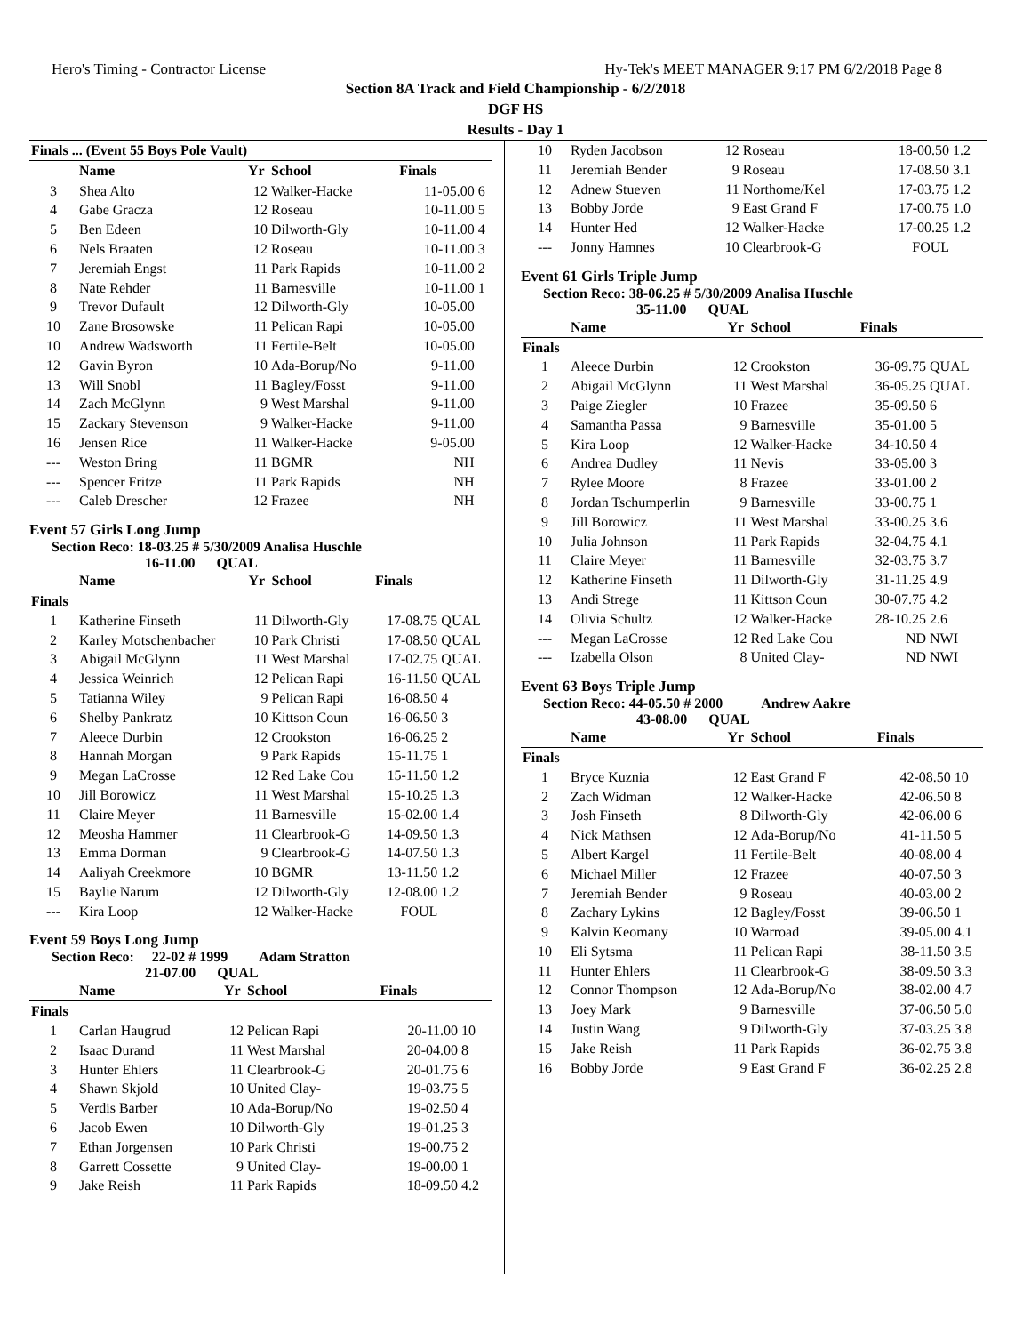Hero's Timing - Contractor License Hy-Tek's MEET MANAGER 9:17 PM 6/2/2018 Page 8
Section 8A Track and Field Championship - 6/2/2018
DGF HS
Results - Day 1
| Finals ... (Event 55 Boys Pole Vault) | | | | | |
| --- | --- | --- | --- | --- | --- |
| | Name | Yr | School | Finals | |
| 3 | Shea Alto | 12 | Walker-Hacke | 11-05.00 | 6 |
| 4 | Gabe Gracza | 12 | Roseau | 10-11.00 | 5 |
| 5 | Ben Edeen | 10 | Dilworth-Gly | 10-11.00 | 4 |
| 6 | Nels Braaten | 12 | Roseau | 10-11.00 | 3 |
| 7 | Jeremiah Engst | 11 | Park Rapids | 10-11.00 | 2 |
| 8 | Nate Rehder | 11 | Barnesville | 10-11.00 | 1 |
| 9 | Trevor Dufault | 12 | Dilworth-Gly | 10-05.00 | |
| 10 | Zane Brosowske | 11 | Pelican Rapi | 10-05.00 | |
| 10 | Andrew Wadsworth | 11 | Fertile-Belt | 10-05.00 | |
| 12 | Gavin Byron | 10 | Ada-Borup/No | 9-11.00 | |
| 13 | Will Snobl | 11 | Bagley/Fosst | 9-11.00 | |
| 14 | Zach McGlynn | 9 | West Marshal | 9-11.00 | |
| 15 | Zackary Stevenson | 9 | Walker-Hacke | 9-11.00 | |
| 16 | Jensen Rice | 11 | Walker-Hacke | 9-05.00 | |
| --- | Weston Bring | 11 | BGMR | NH | |
| --- | Spencer Fritze | 11 | Park Rapids | NH | |
| --- | Caleb Drescher | 12 | Frazee | NH | |
Event 57 Girls Long Jump
Section Reco: 18-03.25 # 5/30/2009 Analisa Huschle
16-11.00 QUAL
| | Name | Yr | School | Finals | |
| --- | --- | --- | --- | --- | --- |
| Finals | | | | | |
| 1 | Katherine Finseth | 11 | Dilworth-Gly | 17-08.75 | QUAL |
| 2 | Karley Motschenbacher | 10 | Park Christi | 17-08.50 | QUAL |
| 3 | Abigail McGlynn | 11 | West Marshal | 17-02.75 | QUAL |
| 4 | Jessica Weinrich | 12 | Pelican Rapi | 16-11.50 | QUAL |
| 5 | Tatianna Wiley | 9 | Pelican Rapi | 16-08.50 | 4 |
| 6 | Shelby Pankratz | 10 | Kittson Coun | 16-06.50 | 3 |
| 7 | Aleece Durbin | 12 | Crookston | 16-06.25 | 2 |
| 8 | Hannah Morgan | 9 | Park Rapids | 15-11.75 | 1 |
| 9 | Megan LaCrosse | 12 | Red Lake Cou | 15-11.50 | 1.2 |
| 10 | Jill Borowicz | 11 | West Marshal | 15-10.25 | 1.3 |
| 11 | Claire Meyer | 11 | Barnesville | 15-02.00 | 1.4 |
| 12 | Meosha Hammer | 11 | Clearbrook-G | 14-09.50 | 1.3 |
| 13 | Emma Dorman | 9 | Clearbrook-G | 14-07.50 | 1.3 |
| 14 | Aaliyah Creekmore | 10 | BGMR | 13-11.50 | 1.2 |
| 15 | Baylie Narum | 12 | Dilworth-Gly | 12-08.00 | 1.2 |
| --- | Kira Loop | 12 | Walker-Hacke | FOUL | |
Event 59 Boys Long Jump
Section Reco: 22-02 # 1999 Adam Stratton
21-07.00 QUAL
| | Name | Yr | School | Finals | |
| --- | --- | --- | --- | --- | --- |
| Finals | | | | | |
| 1 | Carlan Haugrud | 12 | Pelican Rapi | 20-11.00 | 10 |
| 2 | Isaac Durand | 11 | West Marshal | 20-04.00 | 8 |
| 3 | Hunter Ehlers | 11 | Clearbrook-G | 20-01.75 | 6 |
| 4 | Shawn Skjold | 10 | United Clay- | 19-03.75 | 5 |
| 5 | Verdis Barber | 10 | Ada-Borup/No | 19-02.50 | 4 |
| 6 | Jacob Ewen | 10 | Dilworth-Gly | 19-01.25 | 3 |
| 7 | Ethan Jorgensen | 10 | Park Christi | 19-00.75 | 2 |
| 8 | Garrett Cossette | 9 | United Clay- | 19-00.00 | 1 |
| 9 | Jake Reish | 11 | Park Rapids | 18-09.50 | 4.2 |
| 10 | Ryden Jacobson | 12 | Roseau | 18-00.50 | 1.2 |
| 11 | Jeremiah Bender | 9 | Roseau | 17-08.50 | 3.1 |
| 12 | Adnew Stueven | 11 | Northome/Kel | 17-03.75 | 1.2 |
| 13 | Bobby Jorde | 9 | East Grand F | 17-00.75 | 1.0 |
| 14 | Hunter Hed | 12 | Walker-Hacke | 17-00.25 | 1.2 |
| --- | Jonny Hamnes | 10 | Clearbrook-G | FOUL | |
Event 61 Girls Triple Jump
Section Reco: 38-06.25 # 5/30/2009 Analisa Huschle
35-11.00 QUAL
| | Name | Yr | School | Finals | |
| --- | --- | --- | --- | --- | --- |
| Finals | | | | | |
| 1 | Aleece Durbin | 12 | Crookston | 36-09.75 | QUAL |
| 2 | Abigail McGlynn | 11 | West Marshal | 36-05.25 | QUAL |
| 3 | Paige Ziegler | 10 | Frazee | 35-09.50 | 6 |
| 4 | Samantha Passa | 9 | Barnesville | 35-01.00 | 5 |
| 5 | Kira Loop | 12 | Walker-Hacke | 34-10.50 | 4 |
| 6 | Andrea Dudley | 11 | Nevis | 33-05.00 | 3 |
| 7 | Rylee Moore | 8 | Frazee | 33-01.00 | 2 |
| 8 | Jordan Tschumperlin | 9 | Barnesville | 33-00.75 | 1 |
| 9 | Jill Borowicz | 11 | West Marshal | 33-00.25 | 3.6 |
| 10 | Julia Johnson | 11 | Park Rapids | 32-04.75 | 4.1 |
| 11 | Claire Meyer | 11 | Barnesville | 32-03.75 | 3.7 |
| 12 | Katherine Finseth | 11 | Dilworth-Gly | 31-11.25 | 4.9 |
| 13 | Andi Strege | 11 | Kittson Coun | 30-07.75 | 4.2 |
| 14 | Olivia Schultz | 12 | Walker-Hacke | 28-10.25 | 2.6 |
| --- | Megan LaCrosse | 12 | Red Lake Cou | ND | NWI |
| --- | Izabella Olson | 8 | United Clay- | ND | NWI |
Event 63 Boys Triple Jump
Section Reco: 44-05.50 # 2000 Andrew Aakre
43-08.00 QUAL
| | Name | Yr | School | Finals | |
| --- | --- | --- | --- | --- | --- |
| Finals | | | | | |
| 1 | Bryce Kuznia | 12 | East Grand F | 42-08.50 | 10 |
| 2 | Zach Widman | 12 | Walker-Hacke | 42-06.50 | 8 |
| 3 | Josh Finseth | 8 | Dilworth-Gly | 42-06.00 | 6 |
| 4 | Nick Mathsen | 12 | Ada-Borup/No | 41-11.50 | 5 |
| 5 | Albert Kargel | 11 | Fertile-Belt | 40-08.00 | 4 |
| 6 | Michael Miller | 12 | Frazee | 40-07.50 | 3 |
| 7 | Jeremiah Bender | 9 | Roseau | 40-03.00 | 2 |
| 8 | Zachary Lykins | 12 | Bagley/Fosst | 39-06.50 | 1 |
| 9 | Kalvin Keomany | 10 | Warroad | 39-05.00 | 4.1 |
| 10 | Eli Sytsma | 11 | Pelican Rapi | 38-11.50 | 3.5 |
| 11 | Hunter Ehlers | 11 | Clearbrook-G | 38-09.50 | 3.3 |
| 12 | Connor Thompson | 12 | Ada-Borup/No | 38-02.00 | 4.7 |
| 13 | Joey Mark | 9 | Barnesville | 37-06.50 | 5.0 |
| 14 | Justin Wang | 9 | Dilworth-Gly | 37-03.25 | 3.8 |
| 15 | Jake Reish | 11 | Park Rapids | 36-02.75 | 3.8 |
| 16 | Bobby Jorde | 9 | East Grand F | 36-02.25 | 2.8 |